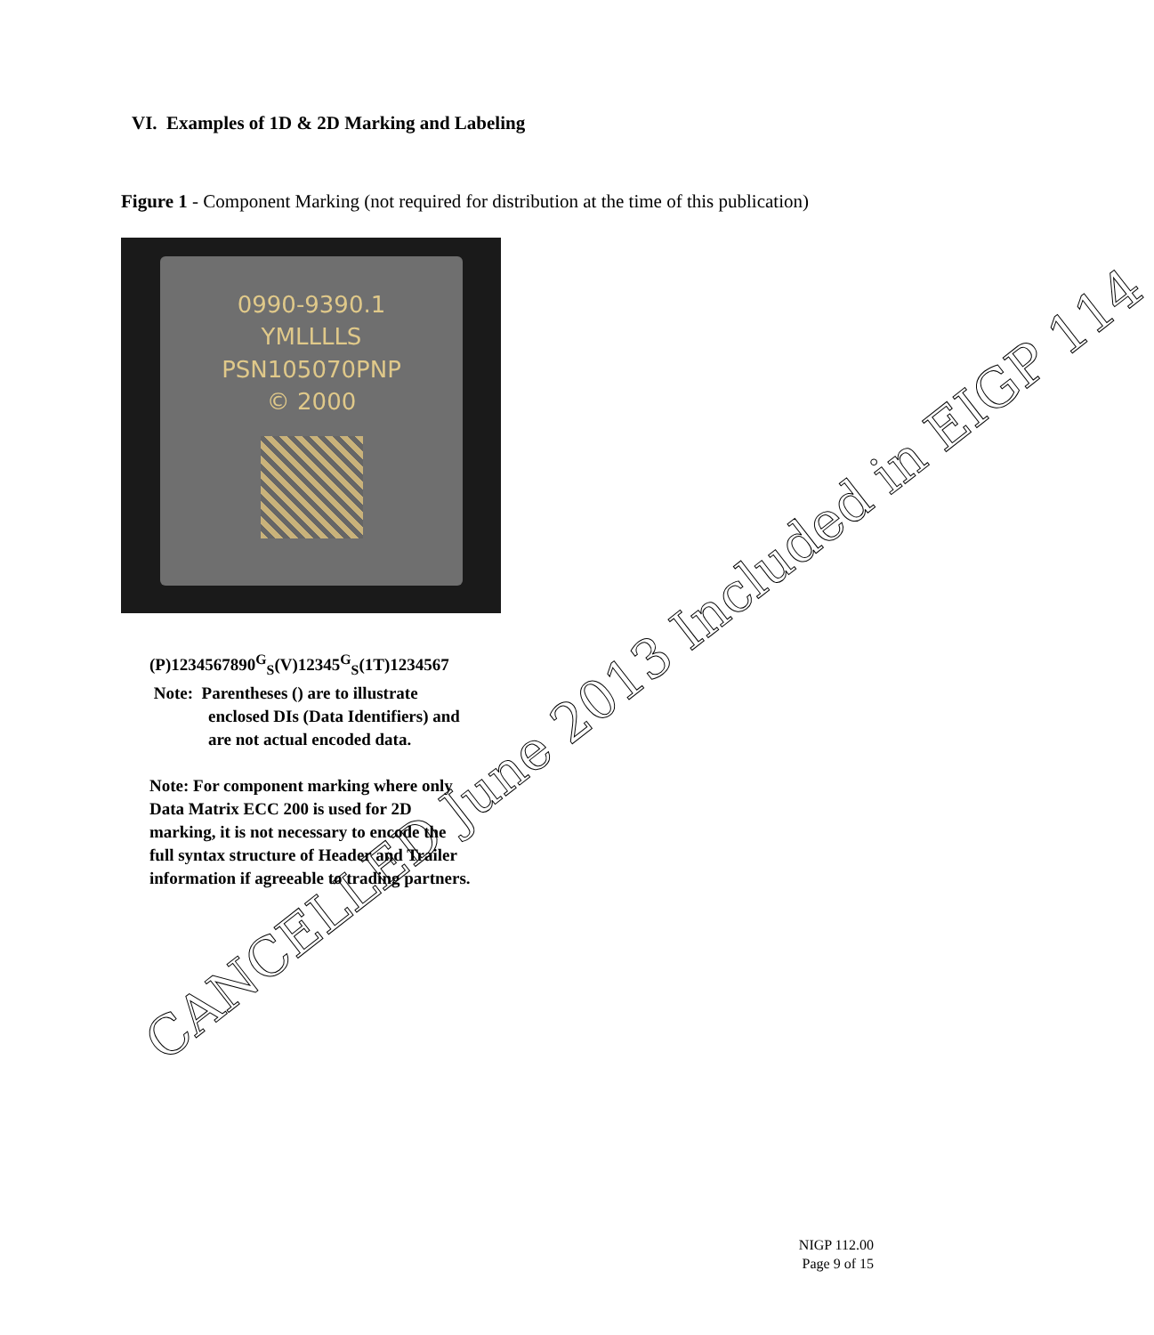VI. Examples of 1D & 2D Marking and Labeling
Figure 1 - Component Marking (not required for distribution at the time of this publication)
0990-9390.1
YMLLLLS
PSN105070PNP
© 2000
(P)1234567890<sup>G</sup><sub>S</sub>(V)12345<sup>G</sup><sub>S</sub>(1T)1234567
Note: Parentheses () are to illustrate
enclosed DIs (Data Identifiers) and
are not actual encoded data.
Note: For component marking where only
Data Matrix ECC 200 is used for 2D
marking, it is not necessary to encode the
full syntax structure of Header and Trailer
information if agreeable to trading partners.
NIGP 112.00
Page 9 of 15
CANCELLED June 2013 Included in EIGP 114